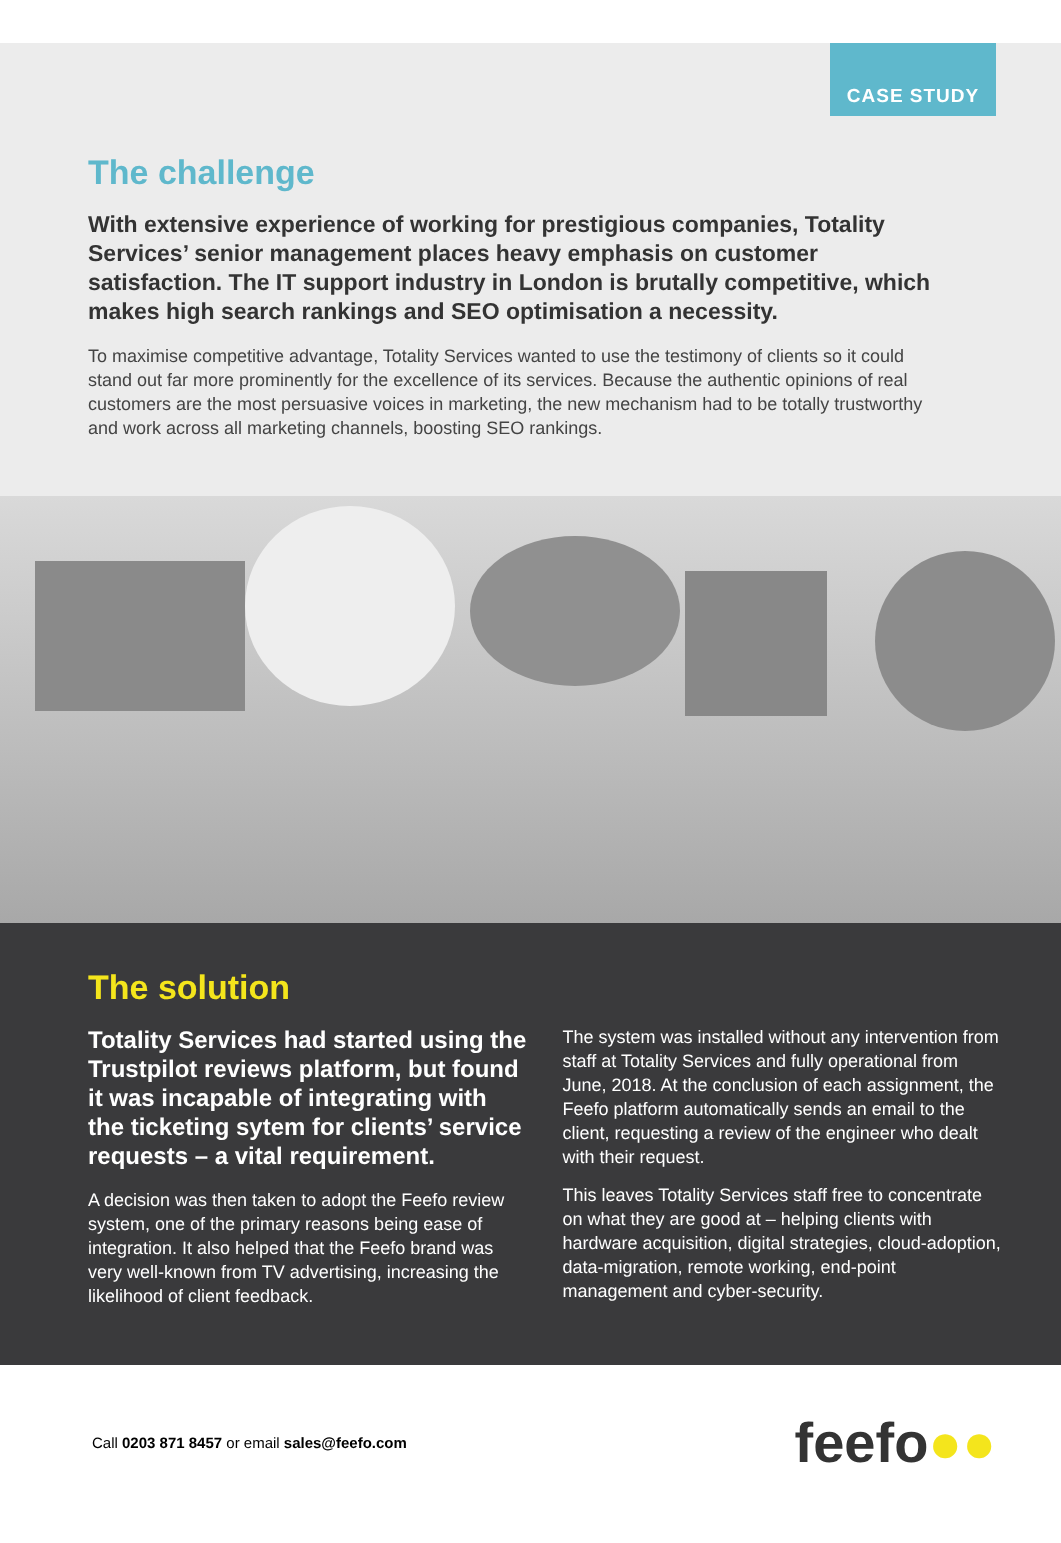CASE STUDY
The challenge
With extensive experience of working for prestigious companies, Totality Services’ senior management places heavy emphasis on customer satisfaction. The IT support industry in London is brutally competitive, which makes high search rankings and SEO optimisation a necessity.
To maximise competitive advantage, Totality Services wanted to use the testimony of clients so it could stand out far more prominently for the excellence of its services. Because the authentic opinions of real customers are the most persuasive voices in marketing, the new mechanism had to be totally trustworthy and work across all marketing channels, boosting SEO rankings.
The solution
Totality Services had started using the Trustpilot reviews platform, but found it was incapable of integrating with the ticketing sytem for clients’ service requests – a vital requirement.
A decision was then taken to adopt the Feefo review system, one of the primary reasons being ease of integration. It also helped that the Feefo brand was very well-known from TV advertising, increasing the likelihood of client feedback.
The system was installed without any intervention from staff at Totality Services and fully operational from June, 2018. At the conclusion of each assignment, the Feefo platform automatically sends an email to the client, requesting a review of the engineer who dealt with their request.
This leaves Totality Services staff free to concentrate on what they are good at – helping clients with hardware acquisition, digital strategies, cloud-adoption, data-migration, remote working, end-point management and cyber-security.
Call 0203 871 8457 or email sales@feefo.com
feefo●●